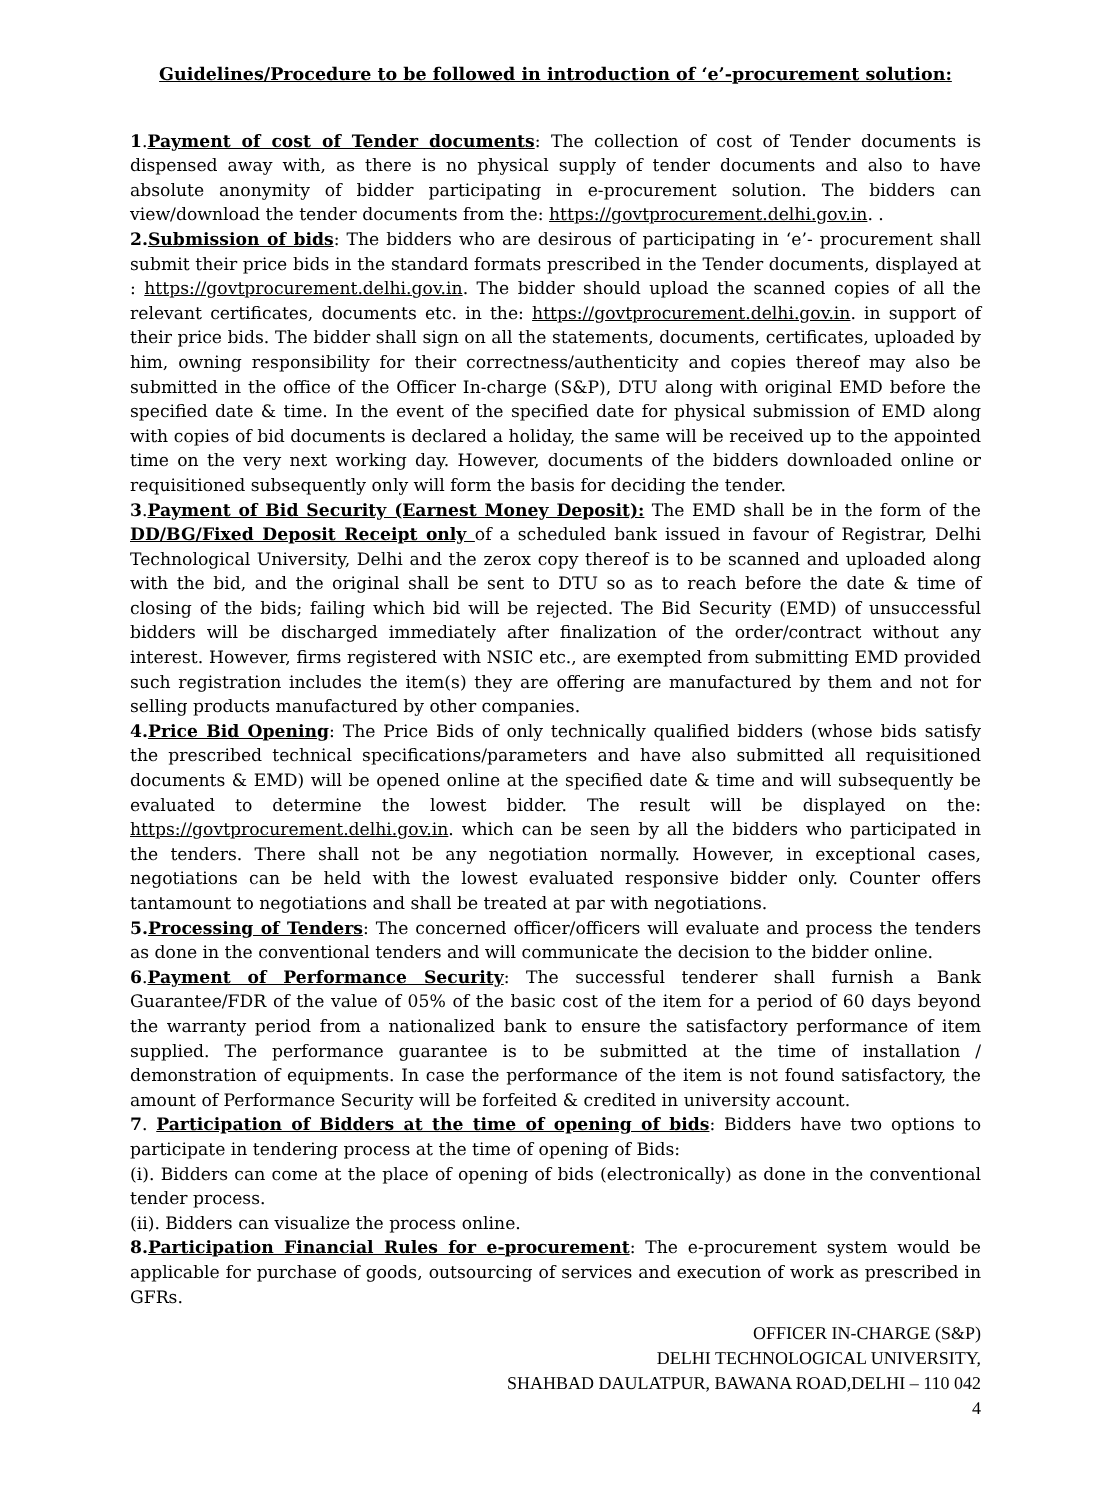Guidelines/Procedure to be followed in introduction of ‘e’-procurement solution:
1.Payment of cost of Tender documents: The collection of cost of Tender documents is dispensed away with, as there is no physical supply of tender documents and also to have absolute anonymity of bidder participating in e-procurement solution. The bidders can view/download the tender documents from the: https://govtprocurement.delhi.gov.in. .
2.Submission of bids: The bidders who are desirous of participating in ‘e’- procurement shall submit their price bids in the standard formats prescribed in the Tender documents, displayed at : https://govtprocurement.delhi.gov.in. The bidder should upload the scanned copies of all the relevant certificates, documents etc. in the: https://govtprocurement.delhi.gov.in. in support of their price bids. The bidder shall sign on all the statements, documents, certificates, uploaded by him, owning responsibility for their correctness/authenticity and copies thereof may also be submitted in the office of the Officer In-charge (S&P), DTU along with original EMD before the specified date & time. In the event of the specified date for physical submission of EMD along with copies of bid documents is declared a holiday, the same will be received up to the appointed time on the very next working day. However, documents of the bidders downloaded online or requisitioned subsequently only will form the basis for deciding the tender.
3.Payment of Bid Security (Earnest Money Deposit): The EMD shall be in the form of the DD/BG/Fixed Deposit Receipt only of a scheduled bank issued in favour of Registrar, Delhi Technological University, Delhi and the zerox copy thereof is to be scanned and uploaded along with the bid, and the original shall be sent to DTU so as to reach before the date & time of closing of the bids; failing which bid will be rejected. The Bid Security (EMD) of unsuccessful bidders will be discharged immediately after finalization of the order/contract without any interest. However, firms registered with NSIC etc., are exempted from submitting EMD provided such registration includes the item(s) they are offering are manufactured by them and not for selling products manufactured by other companies.
4.Price Bid Opening: The Price Bids of only technically qualified bidders (whose bids satisfy the prescribed technical specifications/parameters and have also submitted all requisitioned documents & EMD) will be opened online at the specified date & time and will subsequently be evaluated to determine the lowest bidder. The result will be displayed on the: https://govtprocurement.delhi.gov.in. which can be seen by all the bidders who participated in the tenders. There shall not be any negotiation normally. However, in exceptional cases, negotiations can be held with the lowest evaluated responsive bidder only. Counter offers tantamount to negotiations and shall be treated at par with negotiations.
5.Processing of Tenders: The concerned officer/officers will evaluate and process the tenders as done in the conventional tenders and will communicate the decision to the bidder online.
6.Payment of Performance Security: The successful tenderer shall furnish a Bank Guarantee/FDR of the value of 05% of the basic cost of the item for a period of 60 days beyond the warranty period from a nationalized bank to ensure the satisfactory performance of item supplied. The performance guarantee is to be submitted at the time of installation / demonstration of equipments. In case the performance of the item is not found satisfactory, the amount of Performance Security will be forfeited & credited in university account.
7. Participation of Bidders at the time of opening of bids: Bidders have two options to participate in tendering process at the time of opening of Bids:
(i). Bidders can come at the place of opening of bids (electronically) as done in the conventional tender process.
(ii). Bidders can visualize the process online.
8.Participation Financial Rules for e-procurement: The e-procurement system would be applicable for purchase of goods, outsourcing of services and execution of work as prescribed in GFRs.
OFFICER IN-CHARGE (S&P)
DELHI TECHNOLOGICAL UNIVERSITY,
SHAHBAD DAULATPUR, BAWANA ROAD,DELHI – 110 042
4